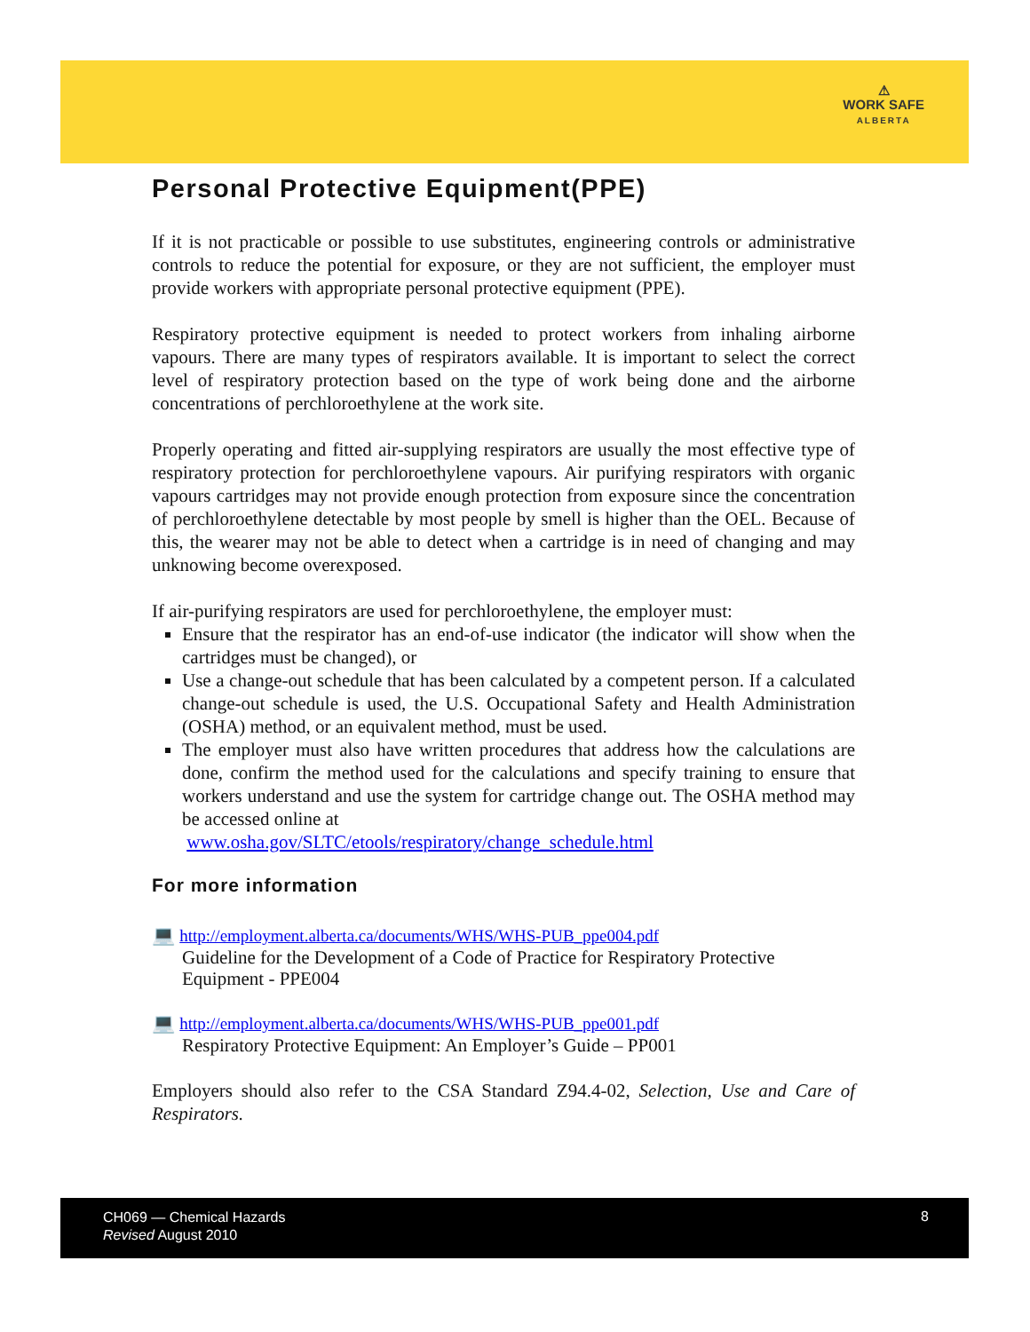⚠
WORK SAFE
ALBERTA
Personal Protective Equipment(PPE)
If it is not practicable or possible to use substitutes, engineering controls or administrative controls to reduce the potential for exposure, or they are not sufficient, the employer must provide workers with appropriate personal protective equipment (PPE).
Respiratory protective equipment is needed to protect workers from inhaling airborne vapours. There are many types of respirators available. It is important to select the correct level of respiratory protection based on the type of work being done and the airborne concentrations of perchloroethylene at the work site.
Properly operating and fitted air-supplying respirators are usually the most effective type of respiratory protection for perchloroethylene vapours. Air purifying respirators with organic vapours cartridges may not provide enough protection from exposure since the concentration of perchloroethylene detectable by most people by smell is higher than the OEL. Because of this, the wearer may not be able to detect when a cartridge is in need of changing and may unknowing become overexposed.
If air-purifying respirators are used for perchloroethylene, the employer must:
Ensure that the respirator has an end-of-use indicator (the indicator will show when the cartridges must be changed), or
Use a change-out schedule that has been calculated by a competent person. If a calculated change-out schedule is used, the U.S. Occupational Safety and Health Administration (OSHA) method, or an equivalent method, must be used.
The employer must also have written procedures that address how the calculations are done, confirm the method used for the calculations and specify training to ensure that workers understand and use the system for cartridge change out. The OSHA method may be accessed online at
www.osha.gov/SLTC/etools/respiratory/change_schedule.html
For more information
💻 http://employment.alberta.ca/documents/WHS/WHS-PUB_ppe004.pdf
Guideline for the Development of a Code of Practice for Respiratory Protective Equipment - PPE004
💻 http://employment.alberta.ca/documents/WHS/WHS-PUB_ppe001.pdf
Respiratory Protective Equipment: An Employer’s Guide – PP001
Employers should also refer to the CSA Standard Z94.4-02, Selection, Use and Care of Respirators.
CH069 — Chemical Hazards
Revised August 2010
8